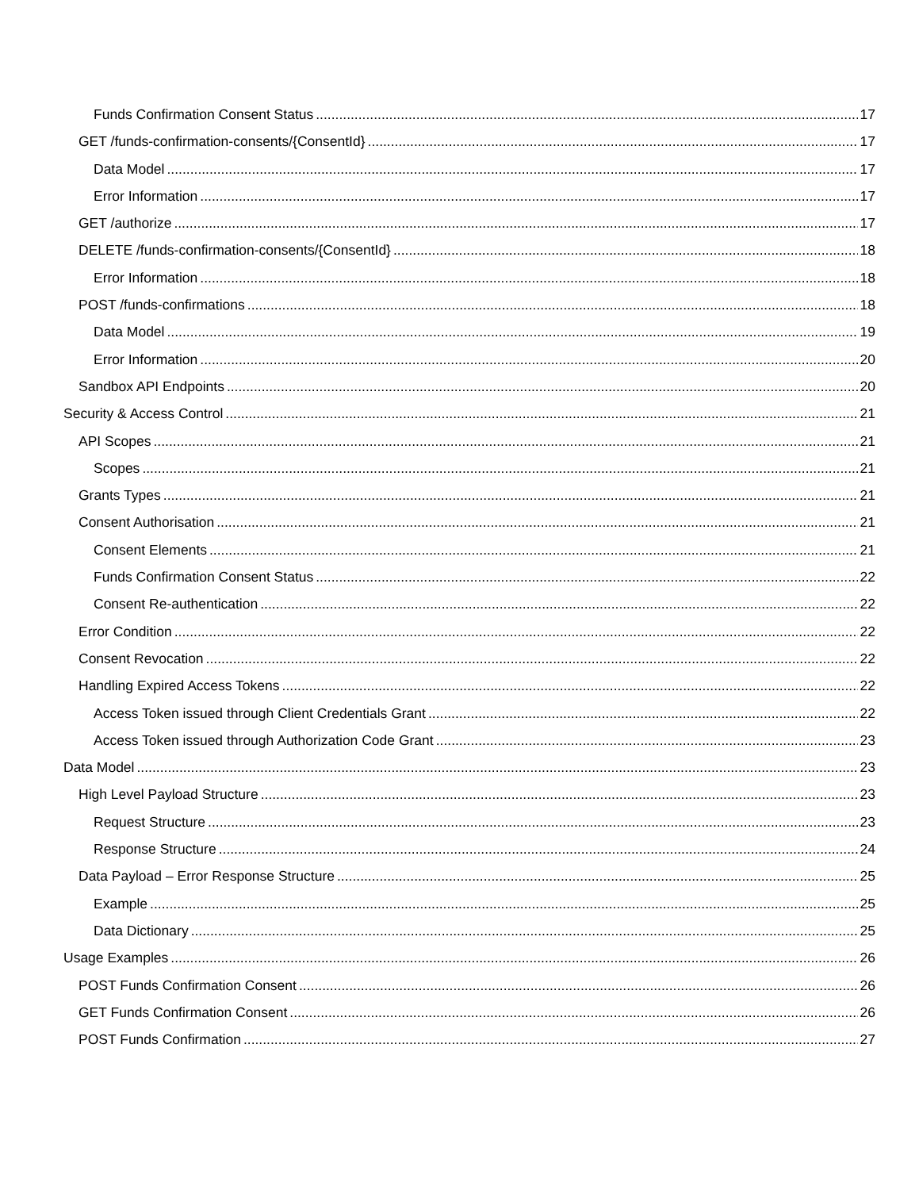Funds Confirmation Consent Status 17
GET /funds-confirmation-consents/{ConsentId} 17
Data Model 17
Error Information 17
GET /authorize 17
DELETE /funds-confirmation-consents/{ConsentId} 18
Error Information 18
POST /funds-confirmations 18
Data Model 19
Error Information 20
Sandbox API Endpoints 20
Security & Access Control 21
API Scopes 21
Scopes 21
Grants Types 21
Consent Authorisation 21
Consent Elements 21
Funds Confirmation Consent Status 22
Consent Re-authentication 22
Error Condition 22
Consent Revocation 22
Handling Expired Access Tokens 22
Access Token issued through Client Credentials Grant 22
Access Token issued through Authorization Code Grant 23
Data Model 23
High Level Payload Structure 23
Request Structure 23
Response Structure 24
Data Payload – Error Response Structure 25
Example 25
Data Dictionary 25
Usage Examples 26
POST Funds Confirmation Consent 26
GET Funds Confirmation Consent 26
POST Funds Confirmation 27